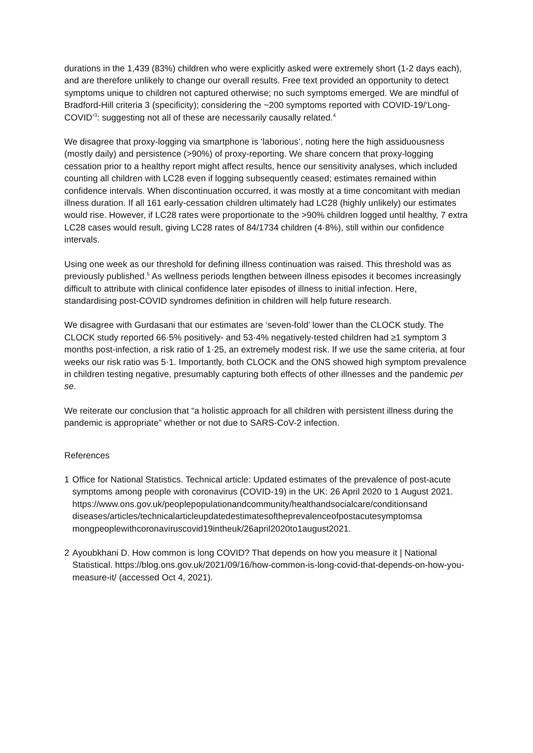durations in the 1,439 (83%) children who were explicitly asked were extremely short (1-2 days each), and are therefore unlikely to change our overall results. Free text provided an opportunity to detect symptoms unique to children not captured otherwise; no such symptoms emerged. We are mindful of Bradford-Hill criteria 3 (specificity); considering the ~200 symptoms reported with COVID-19/‘Long-COVID’<sup>3</sup>: suggesting not all of these are necessarily causally related.<sup>4</sup>
We disagree that proxy-logging via smartphone is ‘laborious’, noting here the high assiduousness (mostly daily) and persistence (>90%) of proxy-reporting. We share concern that proxy-logging cessation prior to a healthy report might affect results, hence our sensitivity analyses, which included counting all children with LC28 even if logging subsequently ceased; estimates remained within confidence intervals. When discontinuation occurred, it was mostly at a time concomitant with median illness duration. If all 161 early-cessation children ultimately had LC28 (highly unlikely) our estimates would rise. However, if LC28 rates were proportionate to the >90% children logged until healthy, 7 extra LC28 cases would result, giving LC28 rates of 84/1734 children (4·8%), still within our confidence intervals.
Using one week as our threshold for defining illness continuation was raised. This threshold was as previously published.<sup>5</sup> As wellness periods lengthen between illness episodes it becomes increasingly difficult to attribute with clinical confidence later episodes of illness to initial infection. Here, standardising post-COVID syndromes definition in children will help future research.
We disagree with Gurdasani that our estimates are ‘seven-fold’ lower than the CLOCK study. The CLOCK study reported 66·5% positively- and 53·4% negatively-tested children had ≥1 symptom 3 months post-infection, a risk ratio of 1·25, an extremely modest risk. If we use the same criteria, at four weeks our risk ratio was 5·1. Importantly, both CLOCK and the ONS showed high symptom prevalence in children testing negative, presumably capturing both effects of other illnesses and the pandemic per se.
We reiterate our conclusion that “a holistic approach for all children with persistent illness during the pandemic is appropriate” whether or not due to SARS-CoV-2 infection.
References
1 Office for National Statistics. Technical article: Updated estimates of the prevalence of post-acute symptoms among people with coronavirus (COVID-19) in the UK: 26 April 2020 to 1 August 2021. https://www.ons.gov.uk/peoplepopulationandcommunity/healthandsocialcare/conditionsand diseases/articles/technicalarticleupdatedestimatesoftheprevalenceofpostacutesymptomsa mongpeoplewithcoronaviruscovid19intheuk/26april2020to1august2021.
2 Ayoubkhani D. How common is long COVID? That depends on how you measure it | National Statistical. https://blog.ons.gov.uk/2021/09/16/how-common-is-long-covid-that-depends-on-how-you-measure-it/ (accessed Oct 4, 2021).